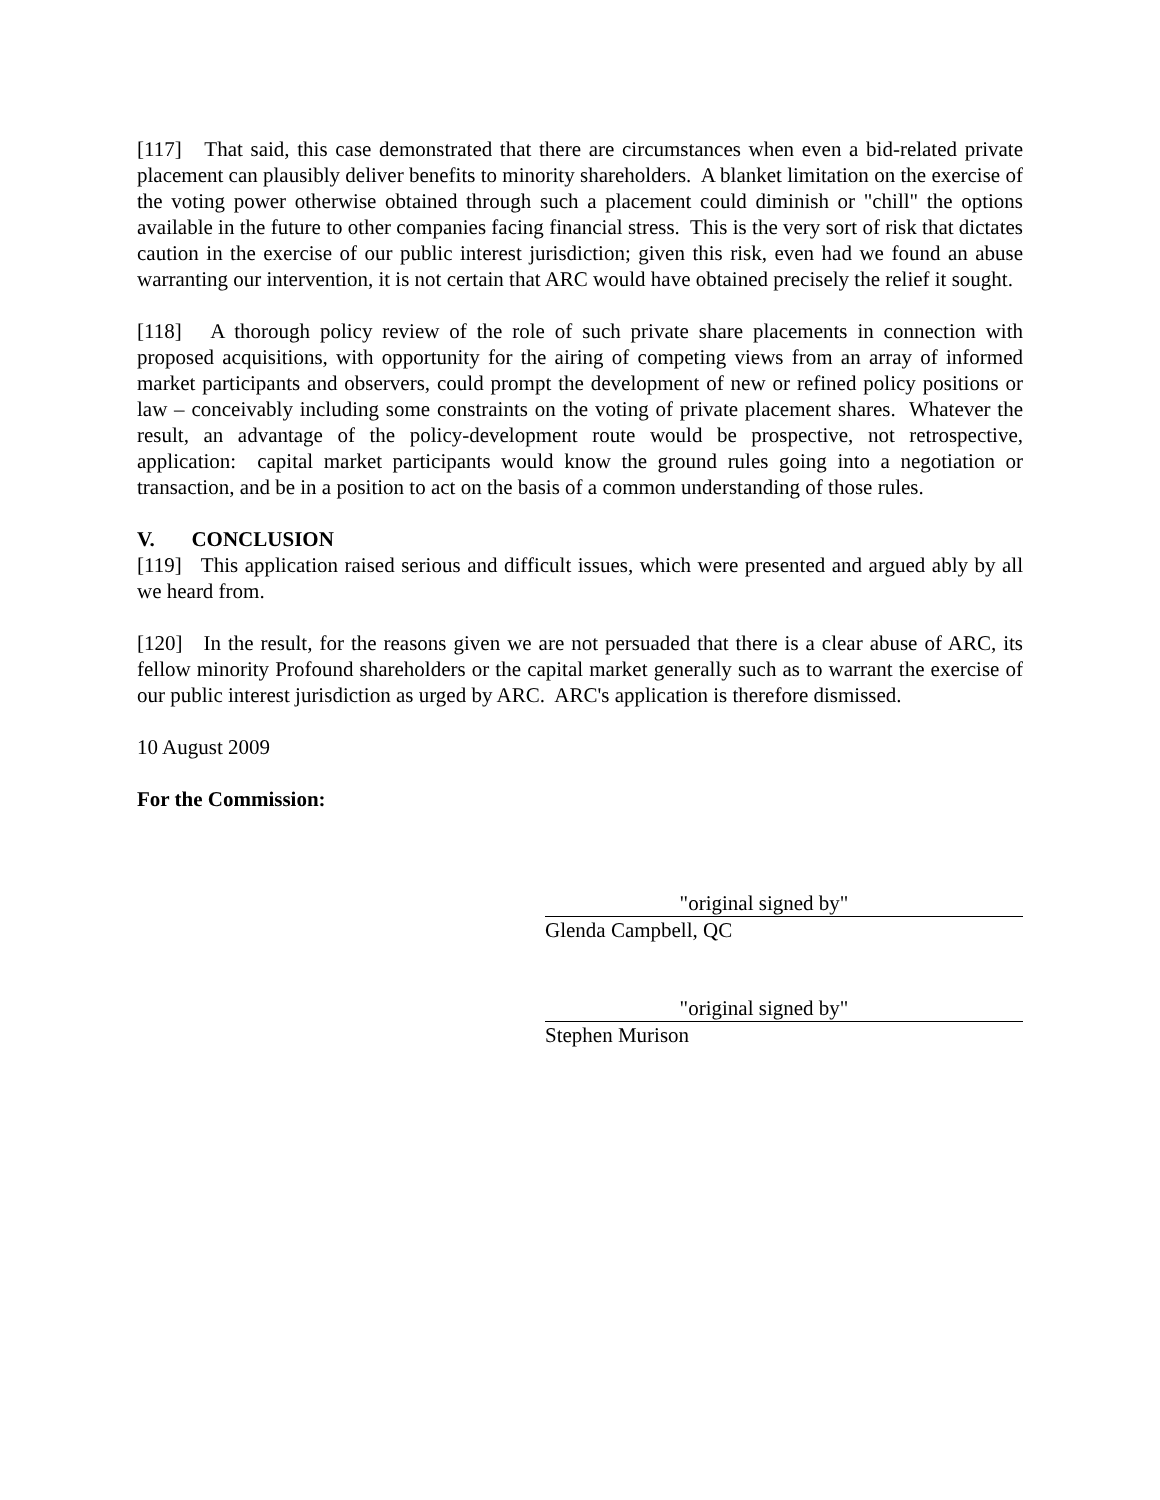[117] That said, this case demonstrated that there are circumstances when even a bid-related private placement can plausibly deliver benefits to minority shareholders. A blanket limitation on the exercise of the voting power otherwise obtained through such a placement could diminish or "chill" the options available in the future to other companies facing financial stress. This is the very sort of risk that dictates caution in the exercise of our public interest jurisdiction; given this risk, even had we found an abuse warranting our intervention, it is not certain that ARC would have obtained precisely the relief it sought.
[118] A thorough policy review of the role of such private share placements in connection with proposed acquisitions, with opportunity for the airing of competing views from an array of informed market participants and observers, could prompt the development of new or refined policy positions or law – conceivably including some constraints on the voting of private placement shares. Whatever the result, an advantage of the policy-development route would be prospective, not retrospective, application: capital market participants would know the ground rules going into a negotiation or transaction, and be in a position to act on the basis of a common understanding of those rules.
V. CONCLUSION
[119] This application raised serious and difficult issues, which were presented and argued ably by all we heard from.
[120] In the result, for the reasons given we are not persuaded that there is a clear abuse of ARC, its fellow minority Profound shareholders or the capital market generally such as to warrant the exercise of our public interest jurisdiction as urged by ARC. ARC's application is therefore dismissed.
10 August 2009
For the Commission:
"original signed by"
Glenda Campbell, QC
"original signed by"
Stephen Murison